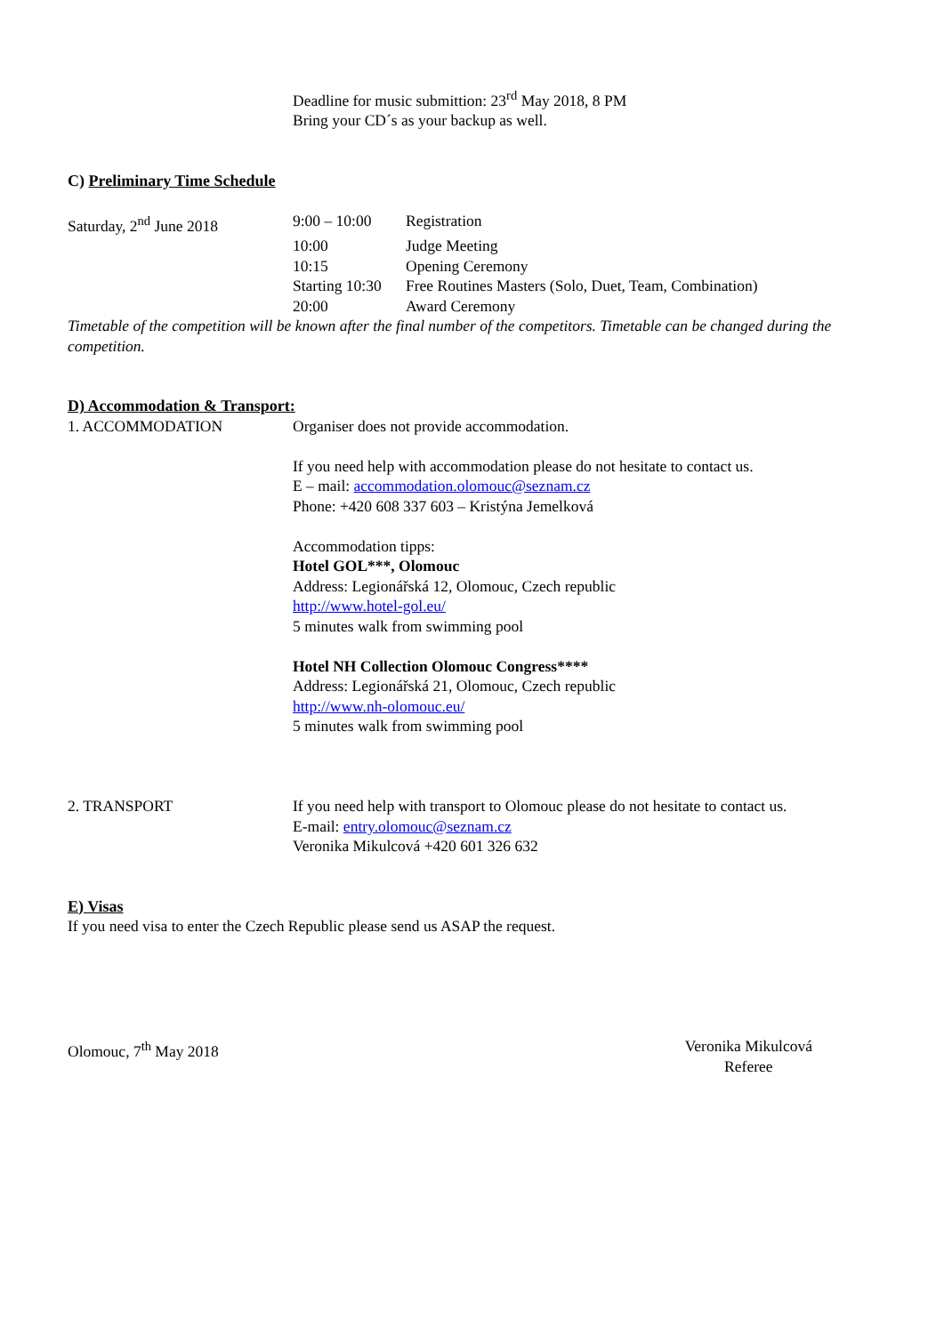Deadline for music submittion: 23<sup>rd</sup> May 2018, 8 PM
Bring your CD´s as your backup as well.
C) Preliminary Time Schedule
Saturday, 2<sup>nd</sup> June 2018 9:00 – 10:00 Registration
10:00 Judge Meeting
10:15 Opening Ceremony
Starting 10:30
Free Routines Masters (Solo, Duet, Team, Combination)
20:00 Award Ceremony
Timetable of the competition will be known after the final number of the competitors. Timetable can be changed during the competition.
D) Accommodation & Transport:
1. ACCOMMODATION Organiser does not provide accommodation.
If you need help with accommodation please do not hesitate to contact us.
E – mail: accommodation.olomouc@seznam.cz
Phone: +420 608 337 603 – Kristýna Jemelková
Accommodation tipps:
Hotel GOL***, Olomouc
Address: Legionářská 12, Olomouc, Czech republic
http://www.hotel-gol.eu/
5 minutes walk from swimming pool
Hotel NH Collection Olomouc Congress****
Address: Legionářská 21, Olomouc, Czech republic
http://www.nh-olomouc.eu/
5 minutes walk from swimming pool
2. TRANSPORT If you need help with transport to Olomouc please do not hesitate to contact us.
E-mail: entry.olomouc@seznam.cz
Veronika Mikulcová +420 601 326 632
E) Visas
If you need visa to enter the Czech Republic please send us ASAP the request.
Olomouc, 7<sup>th</sup> May 2018 Veronika Mikulcová
Referee